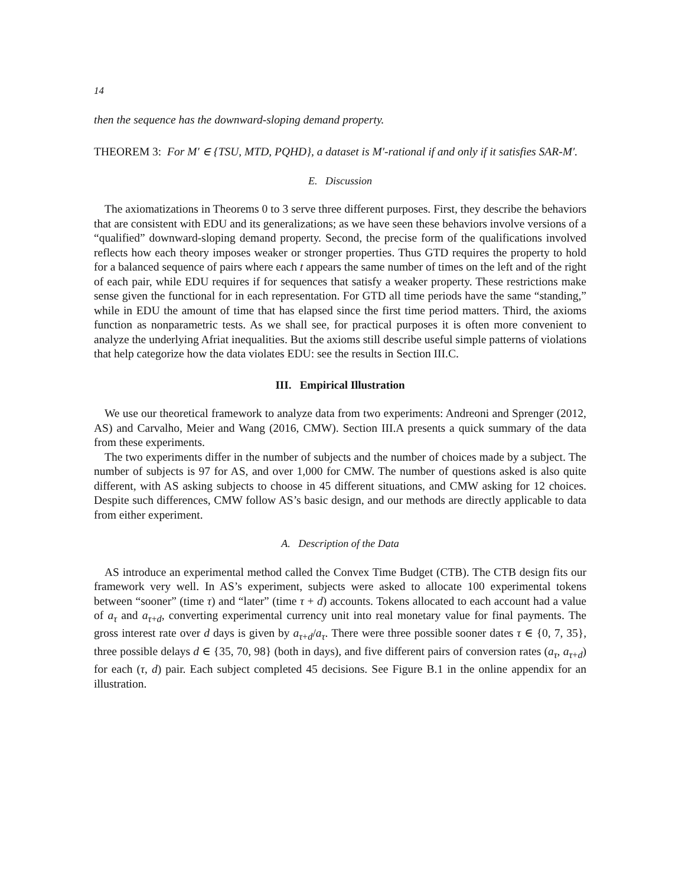14
then the sequence has the downward-sloping demand property.
THEOREM 3: For M′ ∈ {TSU, MTD, PQHD}, a dataset is M′-rational if and only if it satisfies SAR-M′.
E. Discussion
The axiomatizations in Theorems 0 to 3 serve three different purposes. First, they describe the behaviors that are consistent with EDU and its generalizations; as we have seen these behaviors involve versions of a “qualified” downward-sloping demand property. Second, the precise form of the qualifications involved reflects how each theory imposes weaker or stronger properties. Thus GTD requires the property to hold for a balanced sequence of pairs where each t appears the same number of times on the left and of the right of each pair, while EDU requires if for sequences that satisfy a weaker property. These restrictions make sense given the functional for in each representation. For GTD all time periods have the same “standing,” while in EDU the amount of time that has elapsed since the first time period matters. Third, the axioms function as nonparametric tests. As we shall see, for practical purposes it is often more convenient to analyze the underlying Afriat inequalities. But the axioms still describe useful simple patterns of violations that help categorize how the data violates EDU: see the results in Section III.C.
III. Empirical Illustration
We use our theoretical framework to analyze data from two experiments: Andreoni and Sprenger (2012, AS) and Carvalho, Meier and Wang (2016, CMW). Section III.A presents a quick summary of the data from these experiments.
The two experiments differ in the number of subjects and the number of choices made by a subject. The number of subjects is 97 for AS, and over 1,000 for CMW. The number of questions asked is also quite different, with AS asking subjects to choose in 45 different situations, and CMW asking for 12 choices. Despite such differences, CMW follow AS’s basic design, and our methods are directly applicable to data from either experiment.
A. Description of the Data
AS introduce an experimental method called the Convex Time Budget (CTB). The CTB design fits our framework very well. In AS’s experiment, subjects were asked to allocate 100 experimental tokens between “sooner” (time τ) and “later” (time τ + d) accounts. Tokens allocated to each account had a value of a<sub>τ</sub> and a<sub>τ+d</sub>, converting experimental currency unit into real monetary value for final payments. The gross interest rate over d days is given by a<sub>τ+d</sub>/a<sub>τ</sub>. There were three possible sooner dates τ ∈ {0, 7, 35}, three possible delays d ∈ {35, 70, 98} (both in days), and five different pairs of conversion rates (a<sub>τ</sub>, a<sub>τ+d</sub>) for each (τ, d) pair. Each subject completed 45 decisions. See Figure B.1 in the online appendix for an illustration.